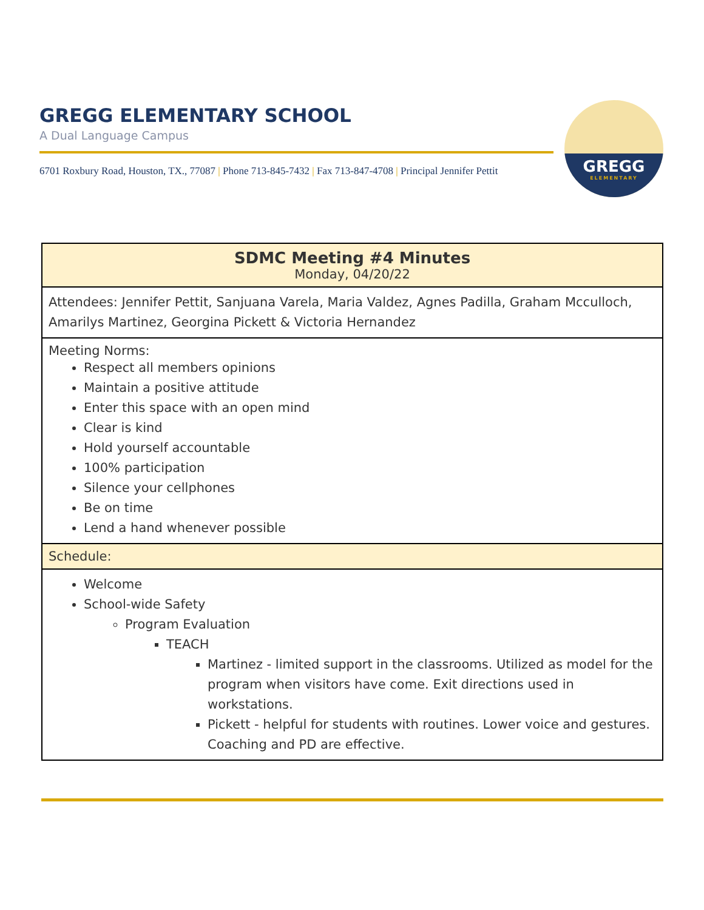GREGG ELEMENTARY SCHOOL
A Dual Language Campus
6701 Roxbury Road, Houston, TX., 77087 | Phone 713-845-7432 | Fax 713-847-4708 | Principal Jennifer Pettit
GREGG
ELEMENTARY
| SDMC Meeting #4 Minutes Monday, 04/20/22 |
| Attendees: Jennifer Pettit, Sanjuana Varela, Maria Valdez, Agnes Padilla, Graham Mcculloch, Amarilys Martinez, Georgina Pickett & Victoria Hernandez |
| Meeting Norms: Respect all members opinions Maintain a positive attitude Enter this space with an open mind Clear is kind Hold yourself accountable 100% participation Silence your cellphones Be on time Lend a hand whenever possible |
| Schedule: |
| Welcome School-wide Safety Program Evaluation TEACH Martinez - limited support in the classrooms. Utilized as model for the program when visitors have come. Exit directions used in workstations. Pickett - helpful for students with routines. Lower voice and gestures. Coaching and PD are effective. |